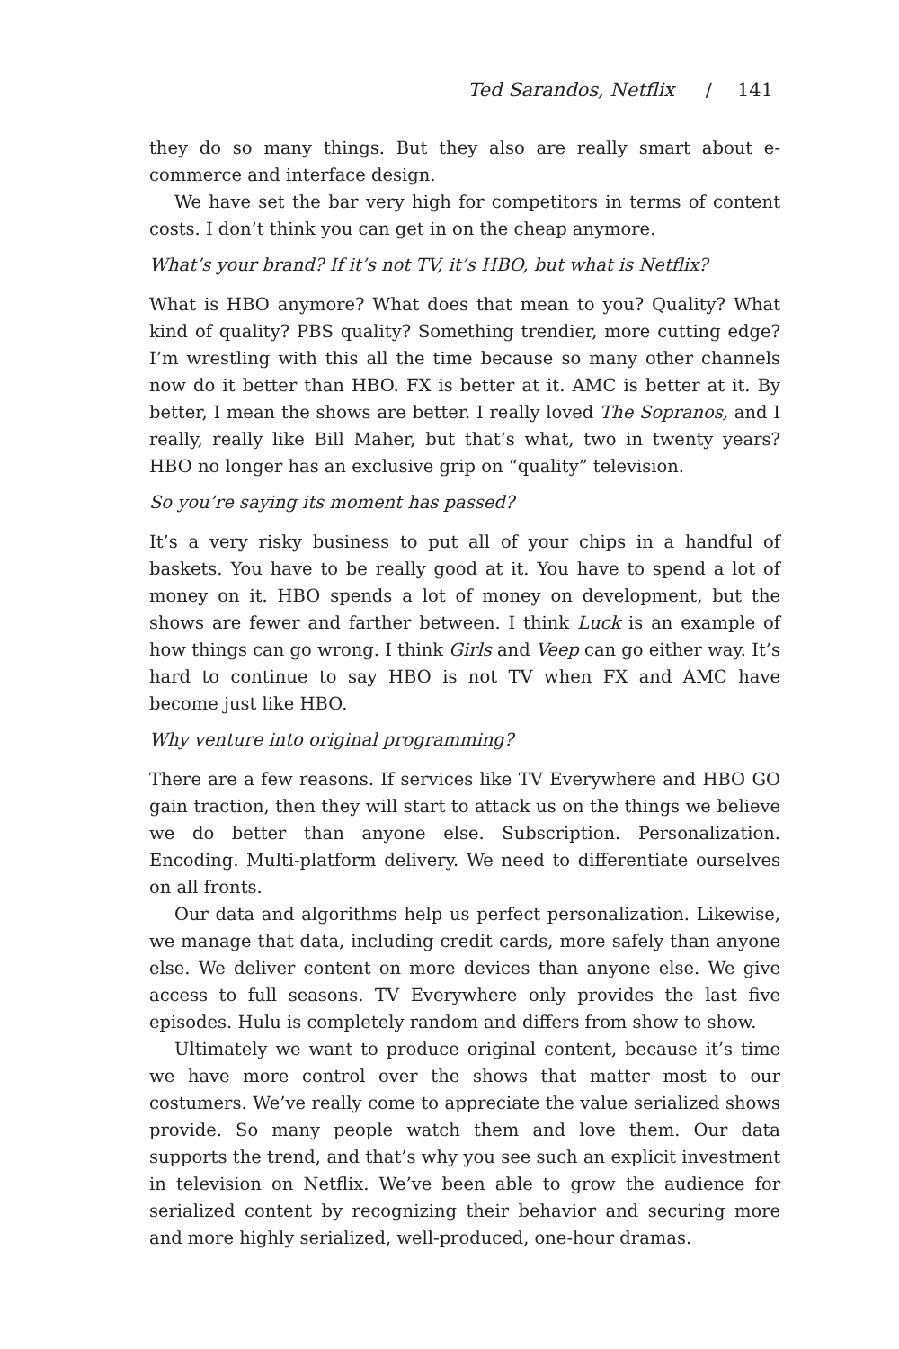Ted Sarandos, Netflix / 141
they do so many things. But they also are really smart about e-commerce and interface design.
We have set the bar very high for competitors in terms of content costs. I don’t think you can get in on the cheap anymore.
What’s your brand? If it’s not TV, it’s HBO, but what is Netflix?
What is HBO anymore? What does that mean to you? Quality? What kind of quality? PBS quality? Something trendier, more cutting edge? I’m wrestling with this all the time because so many other channels now do it better than HBO. FX is better at it. AMC is better at it. By better, I mean the shows are better. I really loved The Sopranos, and I really, really like Bill Maher, but that’s what, two in twenty years? HBO no longer has an exclusive grip on “quality” television.
So you’re saying its moment has passed?
It’s a very risky business to put all of your chips in a handful of baskets. You have to be really good at it. You have to spend a lot of money on it. HBO spends a lot of money on development, but the shows are fewer and farther between. I think Luck is an example of how things can go wrong. I think Girls and Veep can go either way. It’s hard to continue to say HBO is not TV when FX and AMC have become just like HBO.
Why venture into original programming?
There are a few reasons. If services like TV Everywhere and HBO GO gain traction, then they will start to attack us on the things we believe we do better than anyone else. Subscription. Personalization. Encoding. Multi-platform delivery. We need to differentiate ourselves on all fronts.
Our data and algorithms help us perfect personalization. Likewise, we manage that data, including credit cards, more safely than anyone else. We deliver content on more devices than anyone else. We give access to full seasons. TV Everywhere only provides the last five episodes. Hulu is completely random and differs from show to show.
Ultimately we want to produce original content, because it’s time we have more control over the shows that matter most to our costumers. We’ve really come to appreciate the value serialized shows provide. So many people watch them and love them. Our data supports the trend, and that’s why you see such an explicit investment in television on Netflix. We’ve been able to grow the audience for serialized content by recognizing their behavior and securing more and more highly serialized, well-produced, one-hour dramas.